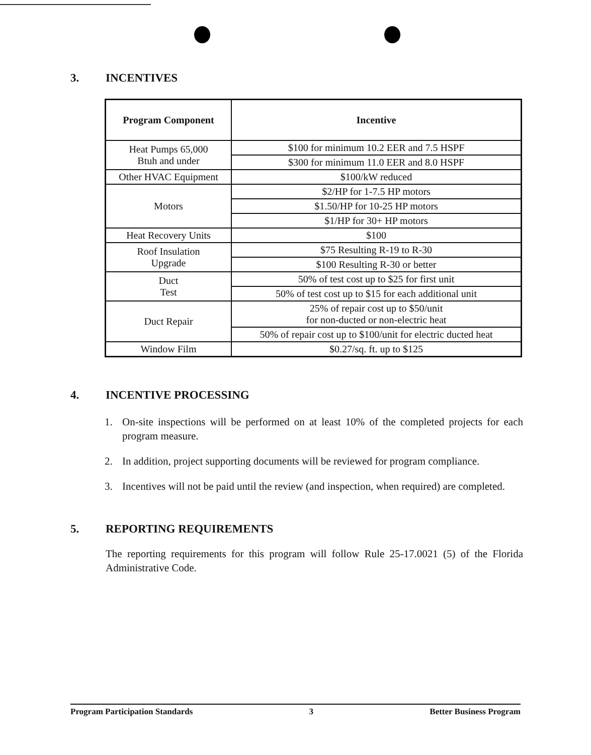3. INCENTIVES
| Program Component | Incentive |
| --- | --- |
| Heat Pumps 65,000 Btuh and under | $100 for minimum 10.2 EER and 7.5 HSPF |
| | $300 for minimum 11.0 EER and 8.0 HSPF |
| Other HVAC Equipment | $100/kW reduced |
| Motors | $2/HP for 1-7.5 HP motors |
| | $1.50/HP for 10-25 HP motors |
| | $1/HP for 30+ HP motors |
| Heat Recovery Units | $100 |
| Roof Insulation Upgrade | $75 Resulting R-19 to R-30 |
| | $100 Resulting R-30 or better |
| Duct Test | 50% of test cost up to $25 for first unit |
| | 50% of test cost up to $15 for each additional unit |
| Duct Repair | 25% of repair cost up to $50/unit for non-ducted or non-electric heat |
| | 50% of repair cost up to $100/unit for electric ducted heat |
| Window Film | $0.27/sq. ft. up to $125 |
4. INCENTIVE PROCESSING
1. On-site inspections will be performed on at least 10% of the completed projects for each program measure.
2. In addition, project supporting documents will be reviewed for program compliance.
3. Incentives will not be paid until the review (and inspection, when required) are completed.
5. REPORTING REQUIREMENTS
The reporting requirements for this program will follow Rule 25-17.0021 (5) of the Florida Administrative Code.
Program Participation Standards 3 Better Business Program